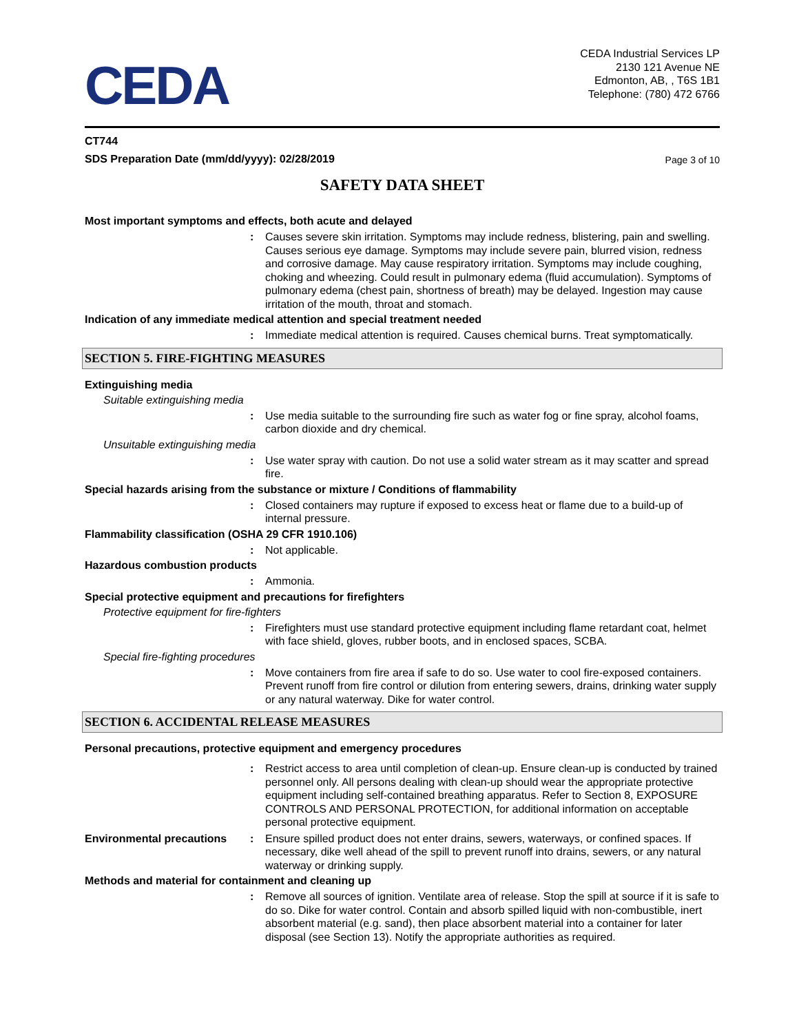CEDA
CEDA Industrial Services LP
2130 121 Avenue NE
Edmonton, AB, , T6S 1B1
Telephone: (780) 472 6766
CT744
SDS Preparation Date (mm/dd/yyyy): 02/28/2019 Page 3 of 10
SAFETY DATA SHEET
Most important symptoms and effects, both acute and delayed
: Causes severe skin irritation. Symptoms may include redness, blistering, pain and swelling. Causes serious eye damage. Symptoms may include severe pain, blurred vision, redness and corrosive damage. May cause respiratory irritation. Symptoms may include coughing, choking and wheezing. Could result in pulmonary edema (fluid accumulation). Symptoms of pulmonary edema (chest pain, shortness of breath) may be delayed. Ingestion may cause irritation of the mouth, throat and stomach.
Indication of any immediate medical attention and special treatment needed
: Immediate medical attention is required. Causes chemical burns. Treat symptomatically.
SECTION 5. FIRE-FIGHTING MEASURES
Extinguishing media
Suitable extinguishing media
: Use media suitable to the surrounding fire such as water fog or fine spray, alcohol foams, carbon dioxide and dry chemical.
Unsuitable extinguishing media
: Use water spray with caution. Do not use a solid water stream as it may scatter and spread fire.
Special hazards arising from the substance or mixture / Conditions of flammability
: Closed containers may rupture if exposed to excess heat or flame due to a build-up of internal pressure.
Flammability classification (OSHA 29 CFR 1910.106)
: Not applicable.
Hazardous combustion products
: Ammonia.
Special protective equipment and precautions for firefighters
Protective equipment for fire-fighters
: Firefighters must use standard protective equipment including flame retardant coat, helmet with face shield, gloves, rubber boots, and in enclosed spaces, SCBA.
Special fire-fighting procedures
: Move containers from fire area if safe to do so. Use water to cool fire-exposed containers. Prevent runoff from fire control or dilution from entering sewers, drains, drinking water supply or any natural waterway. Dike for water control.
SECTION 6. ACCIDENTAL RELEASE MEASURES
Personal precautions, protective equipment and emergency procedures
: Restrict access to area until completion of clean-up. Ensure clean-up is conducted by trained personnel only. All persons dealing with clean-up should wear the appropriate protective equipment including self-contained breathing apparatus. Refer to Section 8, EXPOSURE CONTROLS AND PERSONAL PROTECTION, for additional information on acceptable personal protective equipment.
Environmental precautions: Ensure spilled product does not enter drains, sewers, waterways, or confined spaces. If necessary, dike well ahead of the spill to prevent runoff into drains, sewers, or any natural waterway or drinking supply.
Methods and material for containment and cleaning up
: Remove all sources of ignition. Ventilate area of release. Stop the spill at source if it is safe to do so. Dike for water control. Contain and absorb spilled liquid with non-combustible, inert absorbent material (e.g. sand), then place absorbent material into a container for later disposal (see Section 13). Notify the appropriate authorities as required.